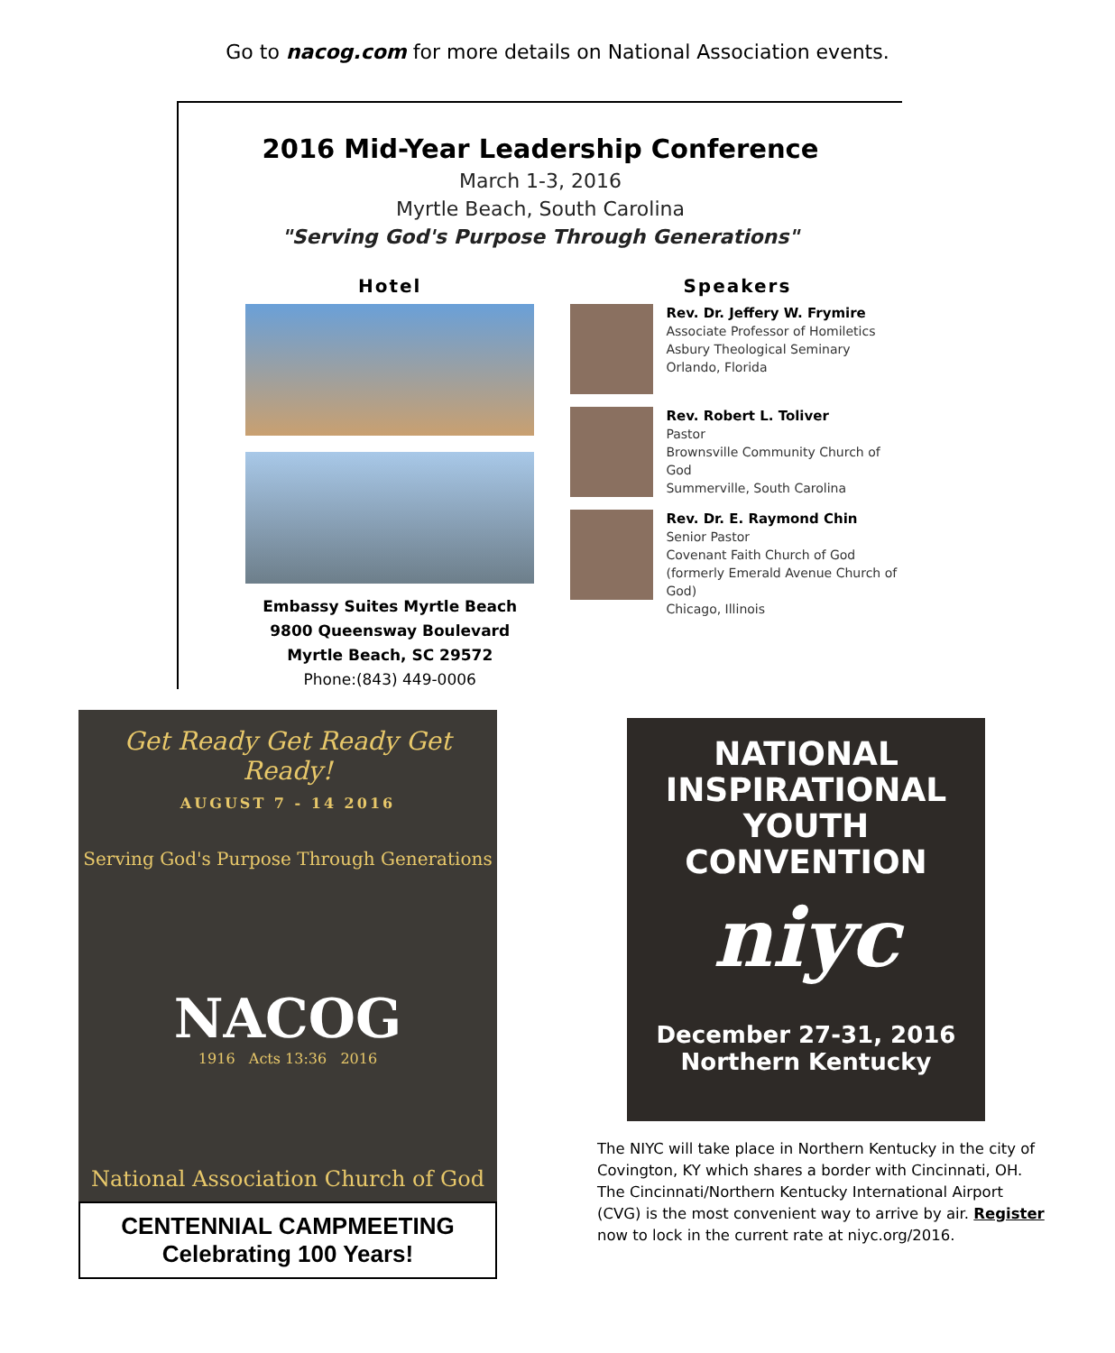Go to nacog.com for more details on National Association events.
2016 Mid-Year Leadership Conference
March 1-3, 2016
Myrtle Beach, South Carolina
"Serving God's Purpose Through Generations"
Hotel
Embassy Suites Myrtle Beach
9800 Queensway Boulevard
Myrtle Beach, SC 29572
Phone:(843) 449-0006
Speakers
Rev. Dr. Jeffery W. Frymire
Associate Professor of Homiletics Asbury Theological Seminary
Orlando, Florida
Rev. Robert L. Toliver
Pastor
Brownsville Community Church of God
Summerville, South Carolina
Rev. Dr. E. Raymond Chin
Senior Pastor
Covenant Faith Church of God (formerly Emerald Avenue Church of God)
Chicago, Illinois
Get Ready Get Ready Get Ready!
AUGUST 7 - 14 2016
Serving God's Purpose Through Generations
NACOG
1916 Acts 13:36 2016
National Association Church of God
CENTENNIAL CAMPMEETING
Celebrating 100 Years!
NATIONAL
INSPIRATIONAL
YOUTH
CONVENTION
niyc
December 27-31, 2016
Northern Kentucky
The NIYC will take place in Northern Kentucky in the city of Covington, KY which shares a border with Cincinnati, OH. The Cincinnati/Northern Kentucky International Airport (CVG) is the most convenient way to arrive by air. Register now to lock in the current rate at niyc.org/2016.